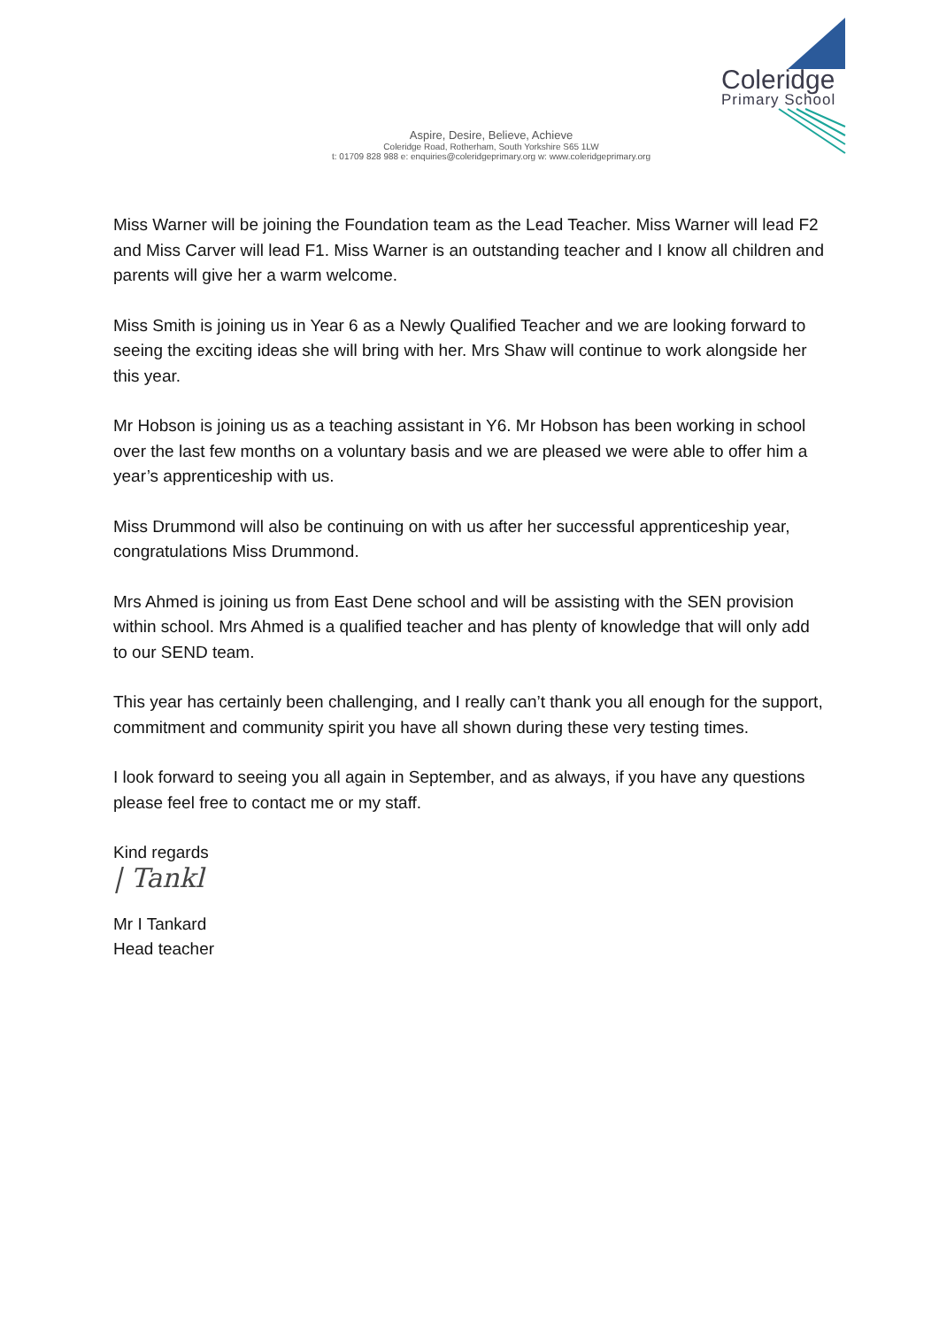Coleridge
Primary School
Aspire, Desire, Believe, Achieve
Coleridge Road, Rotherham, South Yorkshire S65 1LW
t: 01709 828 988 e: enquiries@coleridgeprimary.org w: www.coleridgeprimary.org
Miss Warner will be joining the Foundation team as the Lead Teacher. Miss Warner will lead F2 and Miss Carver will lead F1. Miss Warner is an outstanding teacher and I know all children and parents will give her a warm welcome.
Miss Smith is joining us in Year 6 as a Newly Qualified Teacher and we are looking forward to seeing the exciting ideas she will bring with her. Mrs Shaw will continue to work alongside her this year.
Mr Hobson is joining us as a teaching assistant in Y6. Mr Hobson has been working in school over the last few months on a voluntary basis and we are pleased we were able to offer him a year’s apprenticeship with us.
Miss Drummond will also be continuing on with us after her successful apprenticeship year, congratulations Miss Drummond.
Mrs Ahmed is joining us from East Dene school and will be assisting with the SEN provision within school. Mrs Ahmed is a qualified teacher and has plenty of knowledge that will only add to our SEND team.
This year has certainly been challenging, and I really can’t thank you all enough for the support, commitment and community spirit you have all shown during these very testing times.
I look forward to seeing you all again in September, and as always, if you have any questions please feel free to contact me or my staff.
Kind regards
| Tankl
Mr I Tankard
Head teacher